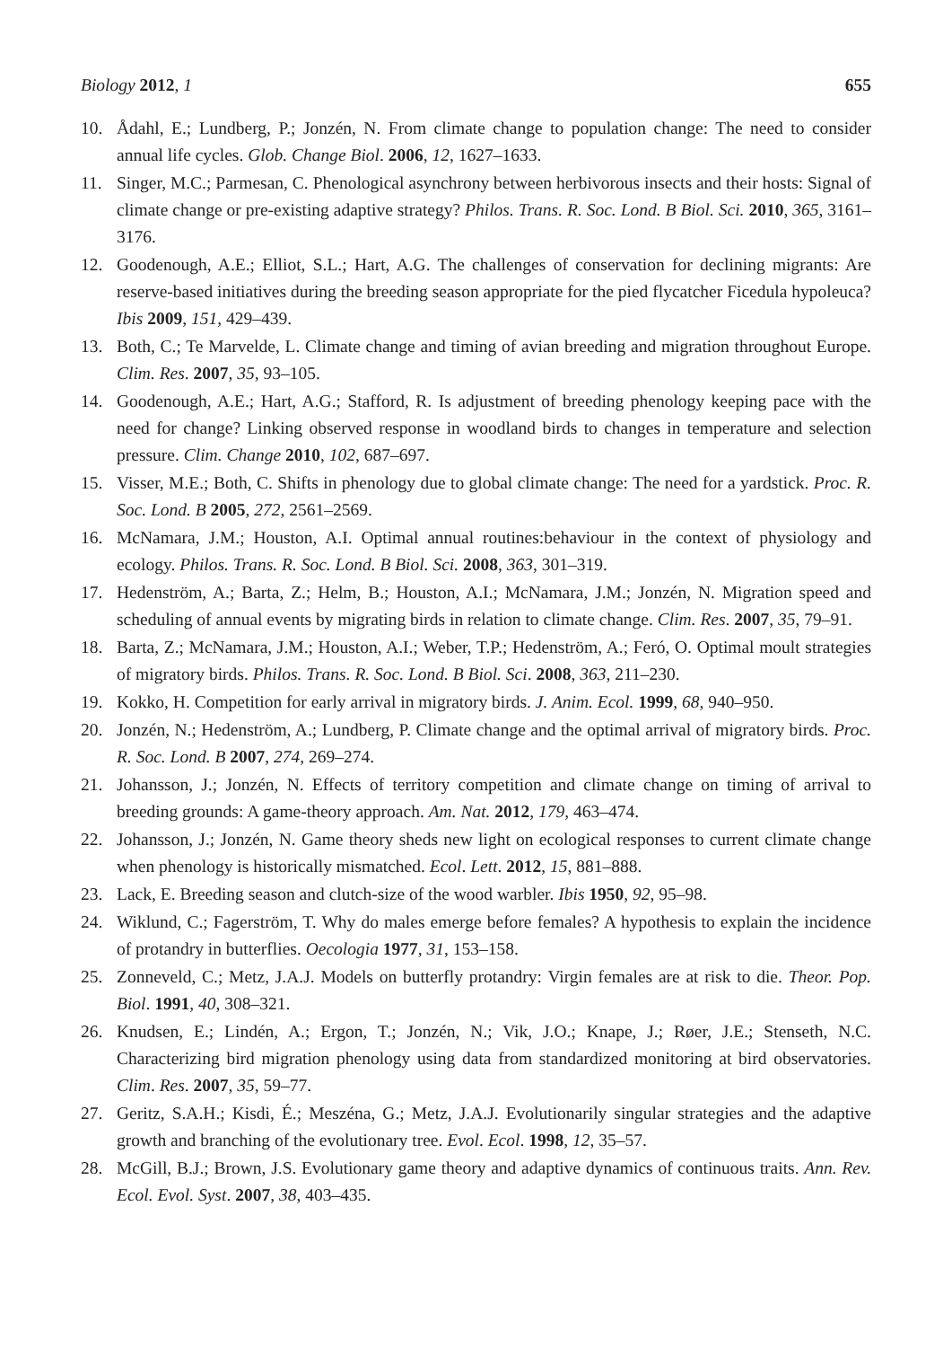Biology 2012, 1 655
10. Ådahl, E.; Lundberg, P.; Jonzén, N. From climate change to population change: The need to consider annual life cycles. Glob. Change Biol. 2006, 12, 1627–1633.
11. Singer, M.C.; Parmesan, C. Phenological asynchrony between herbivorous insects and their hosts: Signal of climate change or pre-existing adaptive strategy? Philos. Trans. R. Soc. Lond. B Biol. Sci. 2010, 365, 3161–3176.
12. Goodenough, A.E.; Elliot, S.L.; Hart, A.G. The challenges of conservation for declining migrants: Are reserve-based initiatives during the breeding season appropriate for the pied flycatcher Ficedula hypoleuca? Ibis 2009, 151, 429–439.
13. Both, C.; Te Marvelde, L. Climate change and timing of avian breeding and migration throughout Europe. Clim. Res. 2007, 35, 93–105.
14. Goodenough, A.E.; Hart, A.G.; Stafford, R. Is adjustment of breeding phenology keeping pace with the need for change? Linking observed response in woodland birds to changes in temperature and selection pressure. Clim. Change 2010, 102, 687–697.
15. Visser, M.E.; Both, C. Shifts in phenology due to global climate change: The need for a yardstick. Proc. R. Soc. Lond. B 2005, 272, 2561–2569.
16. McNamara, J.M.; Houston, A.I. Optimal annual routines:behaviour in the context of physiology and ecology. Philos. Trans. R. Soc. Lond. B Biol. Sci. 2008, 363, 301–319.
17. Hedenström, A.; Barta, Z.; Helm, B.; Houston, A.I.; McNamara, J.M.; Jonzén, N. Migration speed and scheduling of annual events by migrating birds in relation to climate change. Clim. Res. 2007, 35, 79–91.
18. Barta, Z.; McNamara, J.M.; Houston, A.I.; Weber, T.P.; Hedenström, A.; Feró, O. Optimal moult strategies of migratory birds. Philos. Trans. R. Soc. Lond. B Biol. Sci. 2008, 363, 211–230.
19. Kokko, H. Competition for early arrival in migratory birds. J. Anim. Ecol. 1999, 68, 940–950.
20. Jonzén, N.; Hedenström, A.; Lundberg, P. Climate change and the optimal arrival of migratory birds. Proc. R. Soc. Lond. B 2007, 274, 269–274.
21. Johansson, J.; Jonzén, N. Effects of territory competition and climate change on timing of arrival to breeding grounds: A game-theory approach. Am. Nat. 2012, 179, 463–474.
22. Johansson, J.; Jonzén, N. Game theory sheds new light on ecological responses to current climate change when phenology is historically mismatched. Ecol. Lett. 2012, 15, 881–888.
23. Lack, E. Breeding season and clutch-size of the wood warbler. Ibis 1950, 92, 95–98.
24. Wiklund, C.; Fagerström, T. Why do males emerge before females? A hypothesis to explain the incidence of protandry in butterflies. Oecologia 1977, 31, 153–158.
25. Zonneveld, C.; Metz, J.A.J. Models on butterfly protandry: Virgin females are at risk to die. Theor. Pop. Biol. 1991, 40, 308–321.
26. Knudsen, E.; Lindén, A.; Ergon, T.; Jonzén, N.; Vik, J.O.; Knape, J.; Røer, J.E.; Stenseth, N.C. Characterizing bird migration phenology using data from standardized monitoring at bird observatories. Clim. Res. 2007, 35, 59–77.
27. Geritz, S.A.H.; Kisdi, É.; Meszéna, G.; Metz, J.A.J. Evolutionarily singular strategies and the adaptive growth and branching of the evolutionary tree. Evol. Ecol. 1998, 12, 35–57.
28. McGill, B.J.; Brown, J.S. Evolutionary game theory and adaptive dynamics of continuous traits. Ann. Rev. Ecol. Evol. Syst. 2007, 38, 403–435.